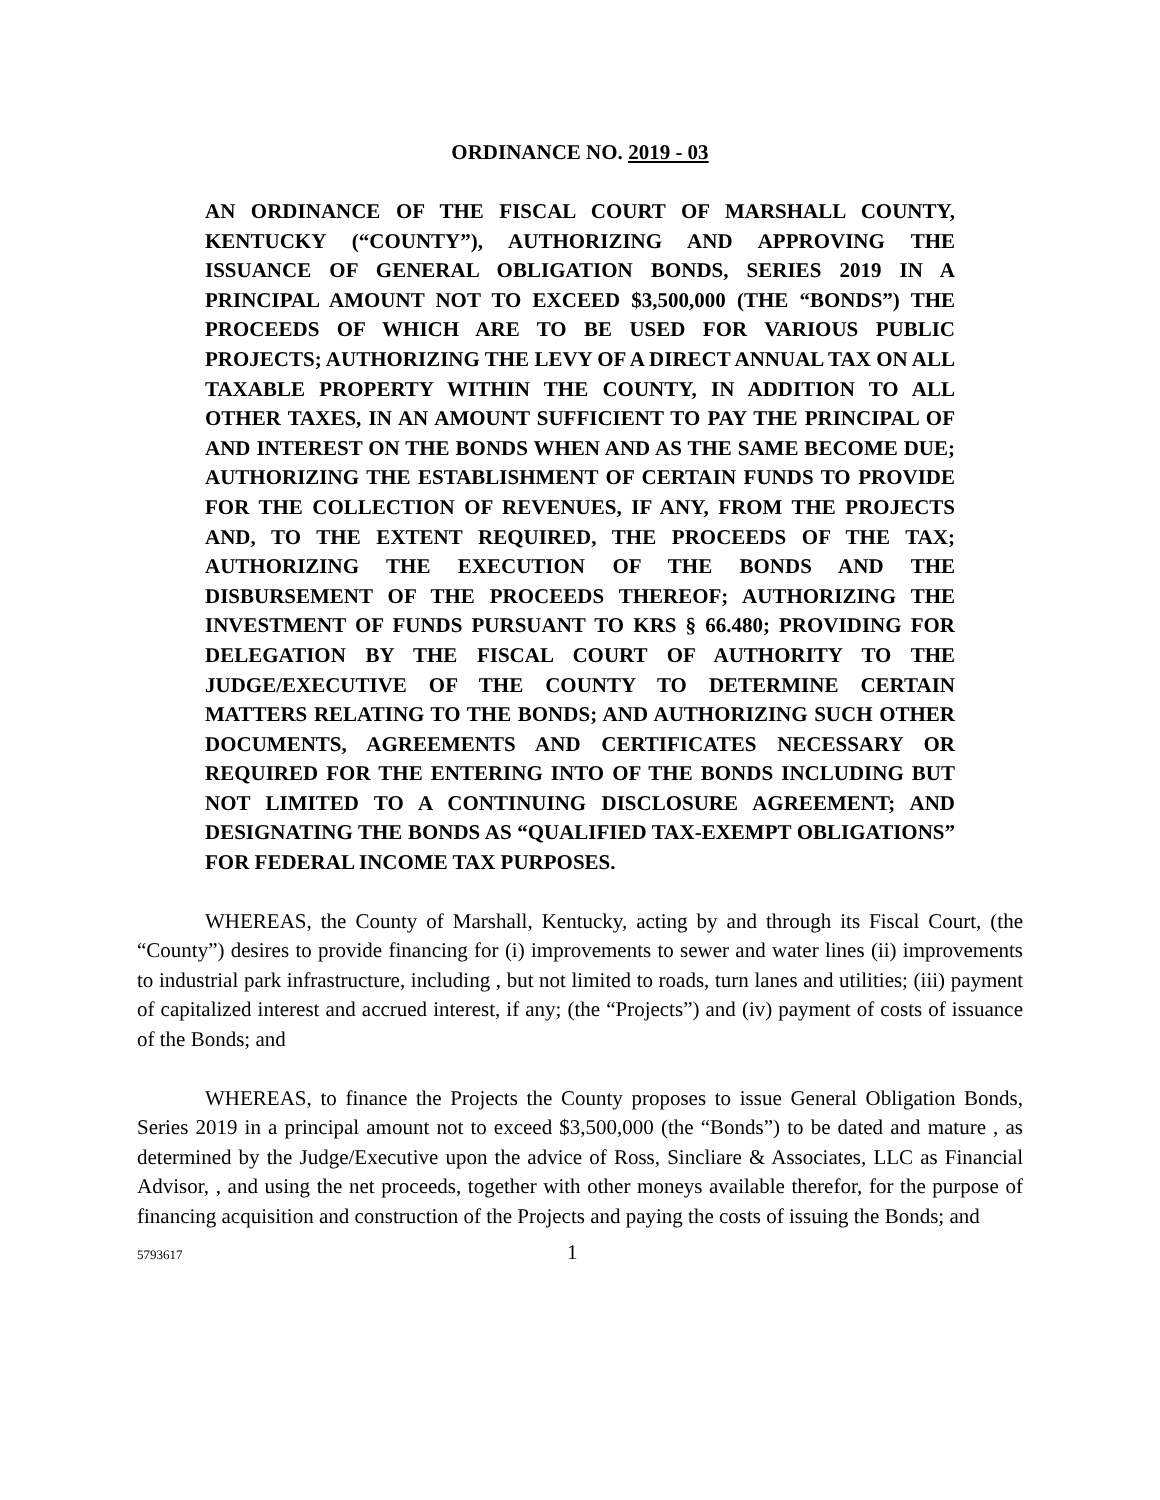ORDINANCE NO. 2019 - 03
AN ORDINANCE OF THE FISCAL COURT OF MARSHALL COUNTY, KENTUCKY (“COUNTY”), AUTHORIZING AND APPROVING THE ISSUANCE OF GENERAL OBLIGATION BONDS, SERIES 2019 IN A PRINCIPAL AMOUNT NOT TO EXCEED $3,500,000 (THE “BONDS”) THE PROCEEDS OF WHICH ARE TO BE USED FOR VARIOUS PUBLIC PROJECTS; AUTHORIZING THE LEVY OF A DIRECT ANNUAL TAX ON ALL TAXABLE PROPERTY WITHIN THE COUNTY, IN ADDITION TO ALL OTHER TAXES, IN AN AMOUNT SUFFICIENT TO PAY THE PRINCIPAL OF AND INTEREST ON THE BONDS WHEN AND AS THE SAME BECOME DUE; AUTHORIZING THE ESTABLISHMENT OF CERTAIN FUNDS TO PROVIDE FOR THE COLLECTION OF REVENUES, IF ANY, FROM THE PROJECTS AND, TO THE EXTENT REQUIRED, THE PROCEEDS OF THE TAX; AUTHORIZING THE EXECUTION OF THE BONDS AND THE DISBURSEMENT OF THE PROCEEDS THEREOF; AUTHORIZING THE INVESTMENT OF FUNDS PURSUANT TO KRS § 66.480; PROVIDING FOR DELEGATION BY THE FISCAL COURT OF AUTHORITY TO THE JUDGE/EXECUTIVE OF THE COUNTY TO DETERMINE CERTAIN MATTERS RELATING TO THE BONDS; AND AUTHORIZING SUCH OTHER DOCUMENTS, AGREEMENTS AND CERTIFICATES NECESSARY OR REQUIRED FOR THE ENTERING INTO OF THE BONDS INCLUDING BUT NOT LIMITED TO A CONTINUING DISCLOSURE AGREEMENT; AND DESIGNATING THE BONDS AS “QUALIFIED TAX-EXEMPT OBLIGATIONS” FOR FEDERAL INCOME TAX PURPOSES.
WHEREAS, the County of Marshall, Kentucky, acting by and through its Fiscal Court, (the “County”) desires to provide financing for (i) improvements to sewer and water lines (ii) improvements to industrial park infrastructure, including , but not limited to roads, turn lanes and utilities; (iii) payment of capitalized interest and accrued interest, if any; (the “Projects”) and (iv) payment of costs of issuance of the Bonds; and
WHEREAS, to finance the Projects the County proposes to issue General Obligation Bonds, Series 2019 in a principal amount not to exceed $3,500,000 (the “Bonds”) to be dated and mature , as determined by the Judge/Executive upon the advice of Ross, Sincliare & Associates, LLC as Financial Advisor, , and using the net proceeds, together with other moneys available therefor, for the purpose of financing acquisition and construction of the Projects and paying the costs of issuing the Bonds; and
5793617 1